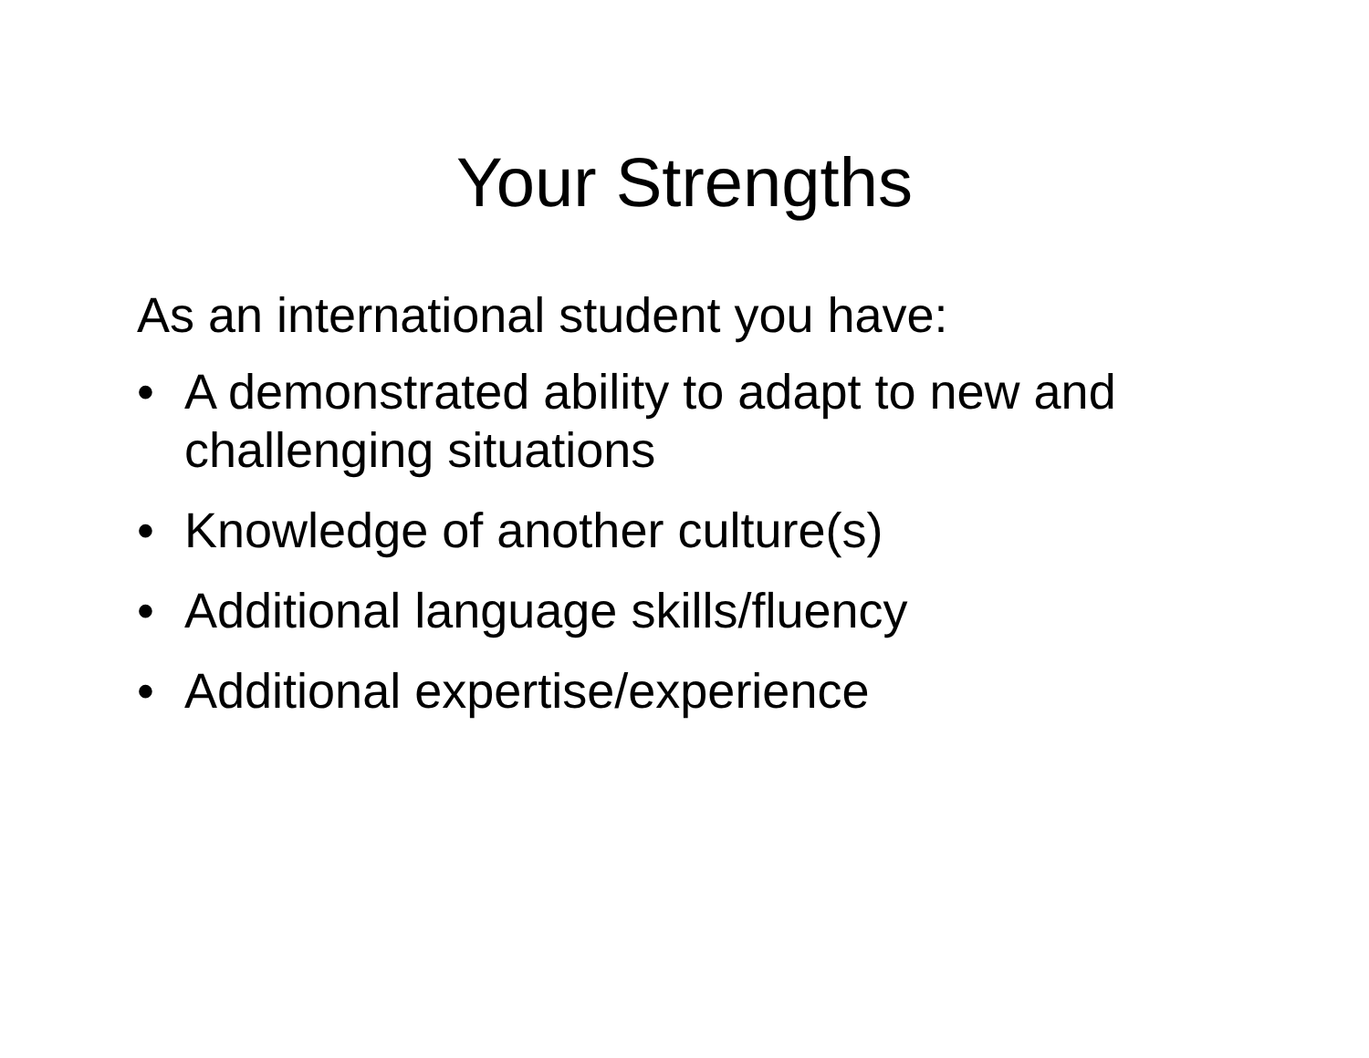Your Strengths
As an international student you have:
• A demonstrated ability to adapt to new and challenging situations
• Knowledge of another culture(s)
• Additional language skills/fluency
• Additional expertise/experience